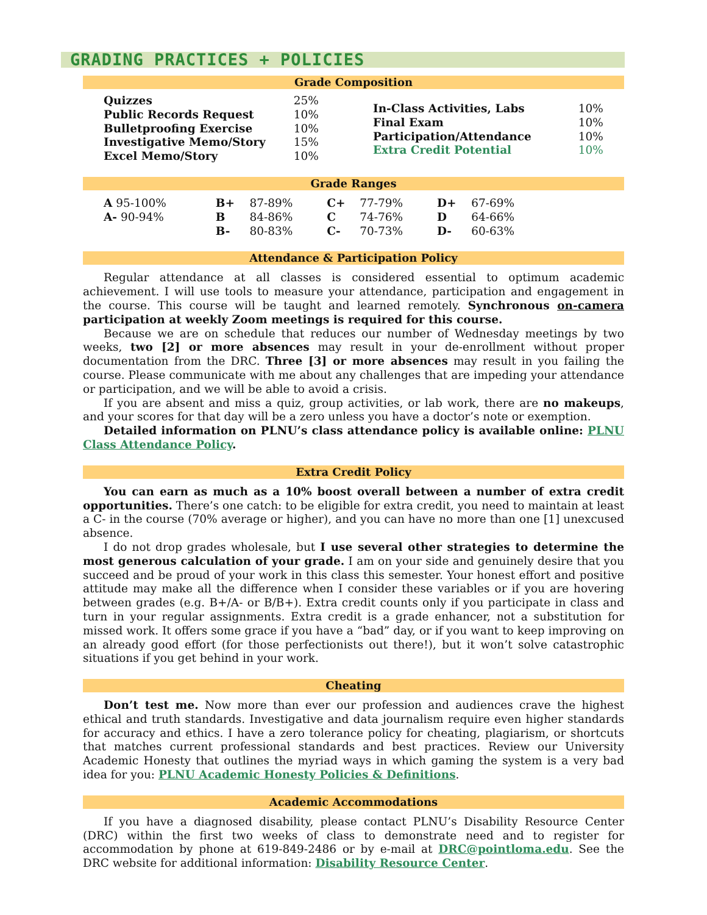GRADING PRACTICES + POLICIES
Grade Composition
| Quizzes | 25% |
| Public Records Request | 10% |
| Bulletproofing Exercise | 10% |
| Investigative Memo/Story | 15% |
| Excel Memo/Story | 10% |
| In-Class Activities, Labs | 10% |
| Final Exam | 10% |
| Participation/Attendance | 10% |
| Extra Credit Potential | 10% |
Grade Ranges
| A 95-100% | B+ | 87-89% | C+ | 77-79% | D+ | 67-69% |
| A- 90-94% | B | 84-86% | C | 74-76% | D | 64-66% |
| | B- | 80-83% | C- | 70-73% | D- | 60-63% |
Attendance & Participation Policy
Regular attendance at all classes is considered essential to optimum academic achievement. I will use tools to measure your attendance, participation and engagement in the course. This course will be taught and learned remotely. Synchronous on-camera participation at weekly Zoom meetings is required for this course.
Because we are on schedule that reduces our number of Wednesday meetings by two weeks, two [2] or more absences may result in your de-enrollment without proper documentation from the DRC. Three [3] or more absences may result in you failing the course. Please communicate with me about any challenges that are impeding your attendance or participation, and we will be able to avoid a crisis.
If you are absent and miss a quiz, group activities, or lab work, there are no makeups, and your scores for that day will be a zero unless you have a doctor’s note or exemption.
Detailed information on PLNU’s class attendance policy is available online: PLNU Class Attendance Policy.
Extra Credit Policy
You can earn as much as a 10% boost overall between a number of extra credit opportunities. There’s one catch: to be eligible for extra credit, you need to maintain at least a C- in the course (70% average or higher), and you can have no more than one [1] unexcused absence.
I do not drop grades wholesale, but I use several other strategies to determine the most generous calculation of your grade. I am on your side and genuinely desire that you succeed and be proud of your work in this class this semester. Your honest effort and positive attitude may make all the difference when I consider these variables or if you are hovering between grades (e.g. B+/A- or B/B+). Extra credit counts only if you participate in class and turn in your regular assignments. Extra credit is a grade enhancer, not a substitution for missed work. It offers some grace if you have a “bad” day, or if you want to keep improving on an already good effort (for those perfectionists out there!), but it won’t solve catastrophic situations if you get behind in your work.
Cheating
Don’t test me. Now more than ever our profession and audiences crave the highest ethical and truth standards. Investigative and data journalism require even higher standards for accuracy and ethics. I have a zero tolerance policy for cheating, plagiarism, or shortcuts that matches current professional standards and best practices. Review our University Academic Honesty that outlines the myriad ways in which gaming the system is a very bad idea for you: PLNU Academic Honesty Policies & Definitions.
Academic Accommodations
If you have a diagnosed disability, please contact PLNU’s Disability Resource Center (DRC) within the first two weeks of class to demonstrate need and to register for accommodation by phone at 619-849-2486 or by e-mail at DRC@pointloma.edu. See the DRC website for additional information: Disability Resource Center.